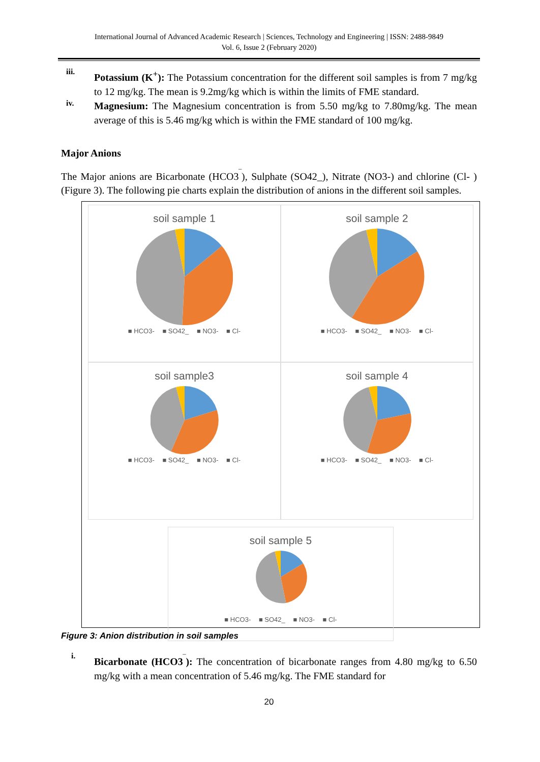International Journal of Advanced Academic Research | Sciences, Technology and Engineering | ISSN: 2488-9849
Vol. 6, Issue 2 (February 2020)
iii.
Potassium (K<sup>+</sup>): The Potassium concentration for the different soil samples is from 7 mg/kg to 12 mg/kg. The mean is 9.2mg/kg which is within the limits of FME standard.
iv.
Magnesium: The Magnesium concentration is from 5.50 mg/kg to 7.80mg/kg. The mean average of this is 5.46 mg/kg which is within the FME standard of 100 mg/kg.
Major Anions
The Major anions are Bicarbonate (HCO3<sup>‾</sup>), Sulphate (SO42_), Nitrate (NO3-) and chlorine (Cl- ) (Figure 3). The following pie charts explain the distribution of anions in the different soil samples.
soil sample 1
■ HCO3- ■ SO42_ ■ NO3- ■ Cl-
soil sample 2
■ HCO3- ■ SO42_ ■ NO3- ■ Cl-
soil sample3
■ HCO3- ■ SO42_ ■ NO3- ■ Cl-
soil sample 4
■ HCO3- ■ SO42_ ■ NO3- ■ Cl-
soil sample 5
■ HCO3- ■ SO42_ ■ NO3- ■ Cl-
Figure 3: Anion distribution in soil samples
i.
Bicarbonate (HCO3<sup>‾</sup>): The concentration of bicarbonate ranges from 4.80 mg/kg to 6.50 mg/kg with a mean concentration of 5.46 mg/kg. The FME standard for
20